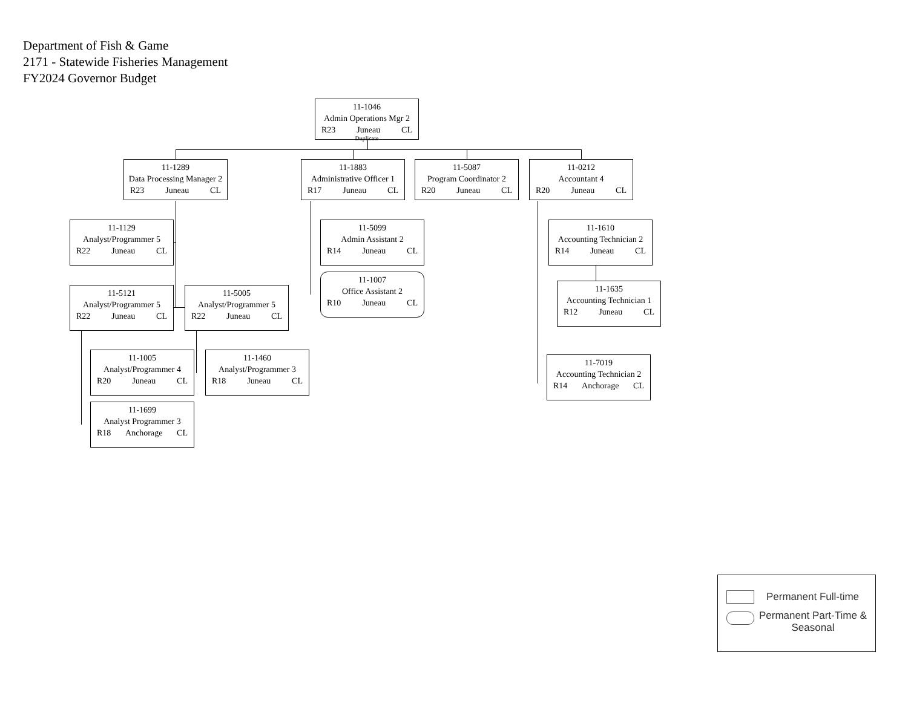Department of Fish & Game
2171 - Statewide Fisheries Management
FY2024 Governor Budget
11-1046
Admin Operations Mgr 2
R23 Juneau CL
Duplicate
11-1289
Data Processing Manager 2
R23 Juneau CL
11-1883
Administrative Officer 1
R17 Juneau CL
11-5087
Program Coordinator 2
R20 Juneau CL
11-0212
Accountant 4
R20 Juneau CL
11-1129
Analyst/Programmer 5
R22 Juneau CL
11-5121
Analyst/Programmer 5
R22 Juneau CL
11-5005
Analyst/Programmer 5
R22 Juneau CL
11-1005
Analyst/Programmer 4
R20 Juneau CL
11-1699
Analyst Programmer 3
R18 Anchorage CL
11-1460
Analyst/Programmer 3
R18 Juneau CL
11-5099
Admin Assistant 2
R14 Juneau CL
11-1007
Office Assistant 2
R10 Juneau CL
11-1610
Accounting Technician 2
R14 Juneau CL
11-1635
Accounting Technician 1
R12 Juneau CL
11-7019
Accounting Technician 2
R14 Anchorage CL
Permanent Full-time
Permanent Part-Time &
Seasonal